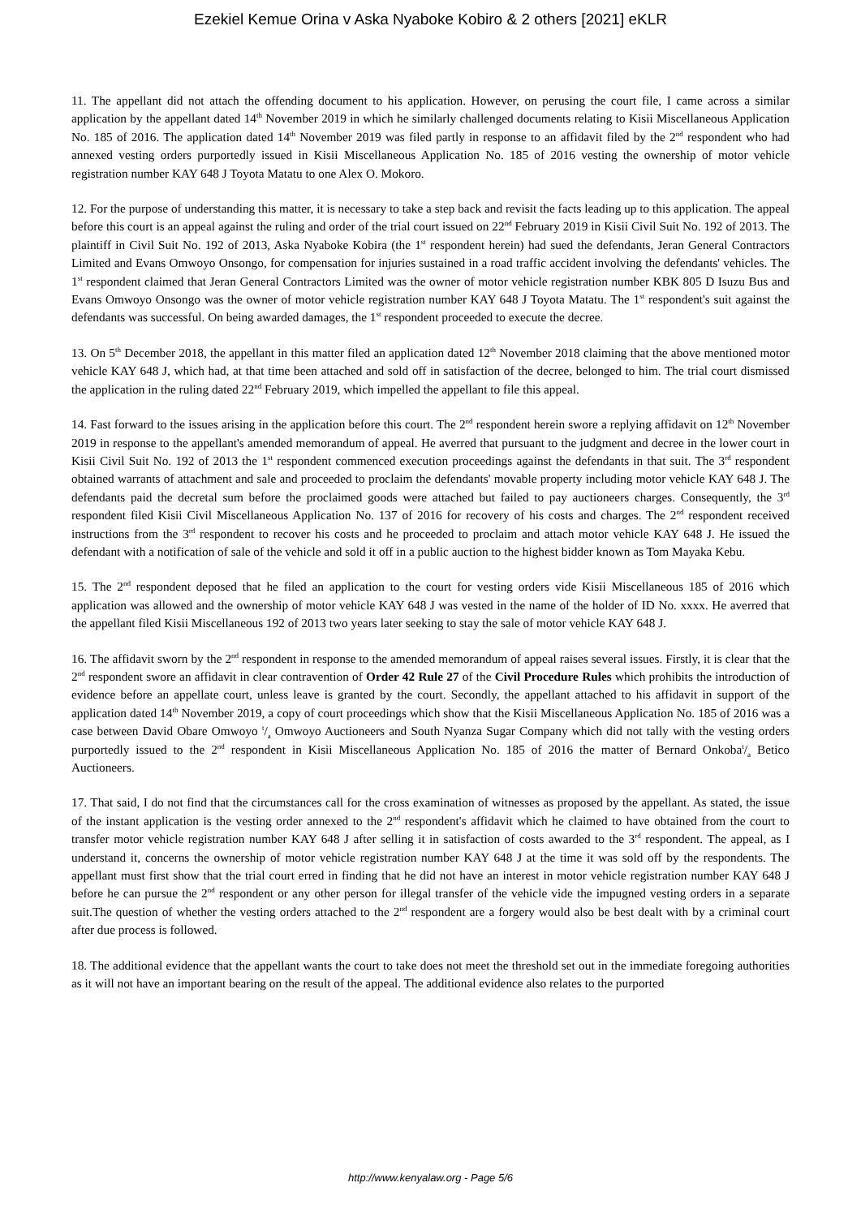Ezekiel Kemue Orina v Aska Nyaboke Kobiro & 2 others [2021] eKLR
11. The appellant did not attach the offending document to his application. However, on perusing the court file, I came across a similar application by the appellant dated 14<sup>th</sup> November 2019 in which he similarly challenged documents relating to Kisii Miscellaneous Application No. 185 of 2016. The application dated 14<sup>th</sup> November 2019 was filed partly in response to an affidavit filed by the 2<sup>nd</sup> respondent who had annexed vesting orders purportedly issued in Kisii Miscellaneous Application No. 185 of 2016 vesting the ownership of motor vehicle registration number KAY 648 J Toyota Matatu to one Alex O. Mokoro.
12. For the purpose of understanding this matter, it is necessary to take a step back and revisit the facts leading up to this application. The appeal before this court is an appeal against the ruling and order of the trial court issued on 22<sup>nd</sup> February 2019 in Kisii Civil Suit No. 192 of 2013. The plaintiff in Civil Suit No. 192 of 2013, Aska Nyaboke Kobira (the 1<sup>st</sup> respondent herein) had sued the defendants, Jeran General Contractors Limited and Evans Omwoyo Onsongo, for compensation for injuries sustained in a road traffic accident involving the defendants' vehicles. The 1<sup>st</sup> respondent claimed that Jeran General Contractors Limited was the owner of motor vehicle registration number KBK 805 D Isuzu Bus and Evans Omwoyo Onsongo was the owner of motor vehicle registration number KAY 648 J Toyota Matatu. The 1<sup>st</sup> respondent's suit against the defendants was successful. On being awarded damages, the 1<sup>st</sup> respondent proceeded to execute the decree.
13. On 5<sup>th</sup> December 2018, the appellant in this matter filed an application dated 12<sup>th</sup> November 2018 claiming that the above mentioned motor vehicle KAY 648 J, which had, at that time been attached and sold off in satisfaction of the decree, belonged to him. The trial court dismissed the application in the ruling dated 22<sup>nd</sup> February 2019, which impelled the appellant to file this appeal.
14. Fast forward to the issues arising in the application before this court. The 2<sup>nd</sup> respondent herein swore a replying affidavit on 12<sup>th</sup> November 2019 in response to the appellant's amended memorandum of appeal. He averred that pursuant to the judgment and decree in the lower court in Kisii Civil Suit No. 192 of 2013 the 1<sup>st</sup> respondent commenced execution proceedings against the defendants in that suit. The 3<sup>rd</sup> respondent obtained warrants of attachment and sale and proceeded to proclaim the defendants' movable property including motor vehicle KAY 648 J. The defendants paid the decretal sum before the proclaimed goods were attached but failed to pay auctioneers charges. Consequently, the 3<sup>rd</sup> respondent filed Kisii Civil Miscellaneous Application No. 137 of 2016 for recovery of his costs and charges. The 2<sup>nd</sup> respondent received instructions from the 3<sup>rd</sup> respondent to recover his costs and he proceeded to proclaim and attach motor vehicle KAY 648 J. He issued the defendant with a notification of sale of the vehicle and sold it off in a public auction to the highest bidder known as Tom Mayaka Kebu.
15. The 2<sup>nd</sup> respondent deposed that he filed an application to the court for vesting orders vide Kisii Miscellaneous 185 of 2016 which application was allowed and the ownership of motor vehicle KAY 648 J was vested in the name of the holder of ID No. xxxx. He averred that the appellant filed Kisii Miscellaneous 192 of 2013 two years later seeking to stay the sale of motor vehicle KAY 648 J.
16. The affidavit sworn by the 2<sup>nd</sup> respondent in response to the amended memorandum of appeal raises several issues. Firstly, it is clear that the 2<sup>nd</sup> respondent swore an affidavit in clear contravention of Order 42 Rule 27 of the Civil Procedure Rules which prohibits the introduction of evidence before an appellate court, unless leave is granted by the court. Secondly, the appellant attached to his affidavit in support of the application dated 14<sup>th</sup> November 2019, a copy of court proceedings which show that the Kisii Miscellaneous Application No. 185 of 2016 was a case between David Obare Omwoyo t/a Omwoyo Auctioneers and South Nyanza Sugar Company which did not tally with the vesting orders purportedly issued to the 2<sup>nd</sup> respondent in Kisii Miscellaneous Application No. 185 of 2016 the matter of Bernard Onkobat/a Betico Auctioneers.
17. That said, I do not find that the circumstances call for the cross examination of witnesses as proposed by the appellant. As stated, the issue of the instant application is the vesting order annexed to the 2<sup>nd</sup> respondent's affidavit which he claimed to have obtained from the court to transfer motor vehicle registration number KAY 648 J after selling it in satisfaction of costs awarded to the 3<sup>rd</sup> respondent. The appeal, as I understand it, concerns the ownership of motor vehicle registration number KAY 648 J at the time it was sold off by the respondents. The appellant must first show that the trial court erred in finding that he did not have an interest in motor vehicle registration number KAY 648 J before he can pursue the 2<sup>nd</sup> respondent or any other person for illegal transfer of the vehicle vide the impugned vesting orders in a separate suit.The question of whether the vesting orders attached to the 2<sup>nd</sup> respondent are a forgery would also be best dealt with by a criminal court after due process is followed.
18. The additional evidence that the appellant wants the court to take does not meet the threshold set out in the immediate foregoing authorities as it will not have an important bearing on the result of the appeal. The additional evidence also relates to the purported
http://www.kenyalaw.org - Page 5/6